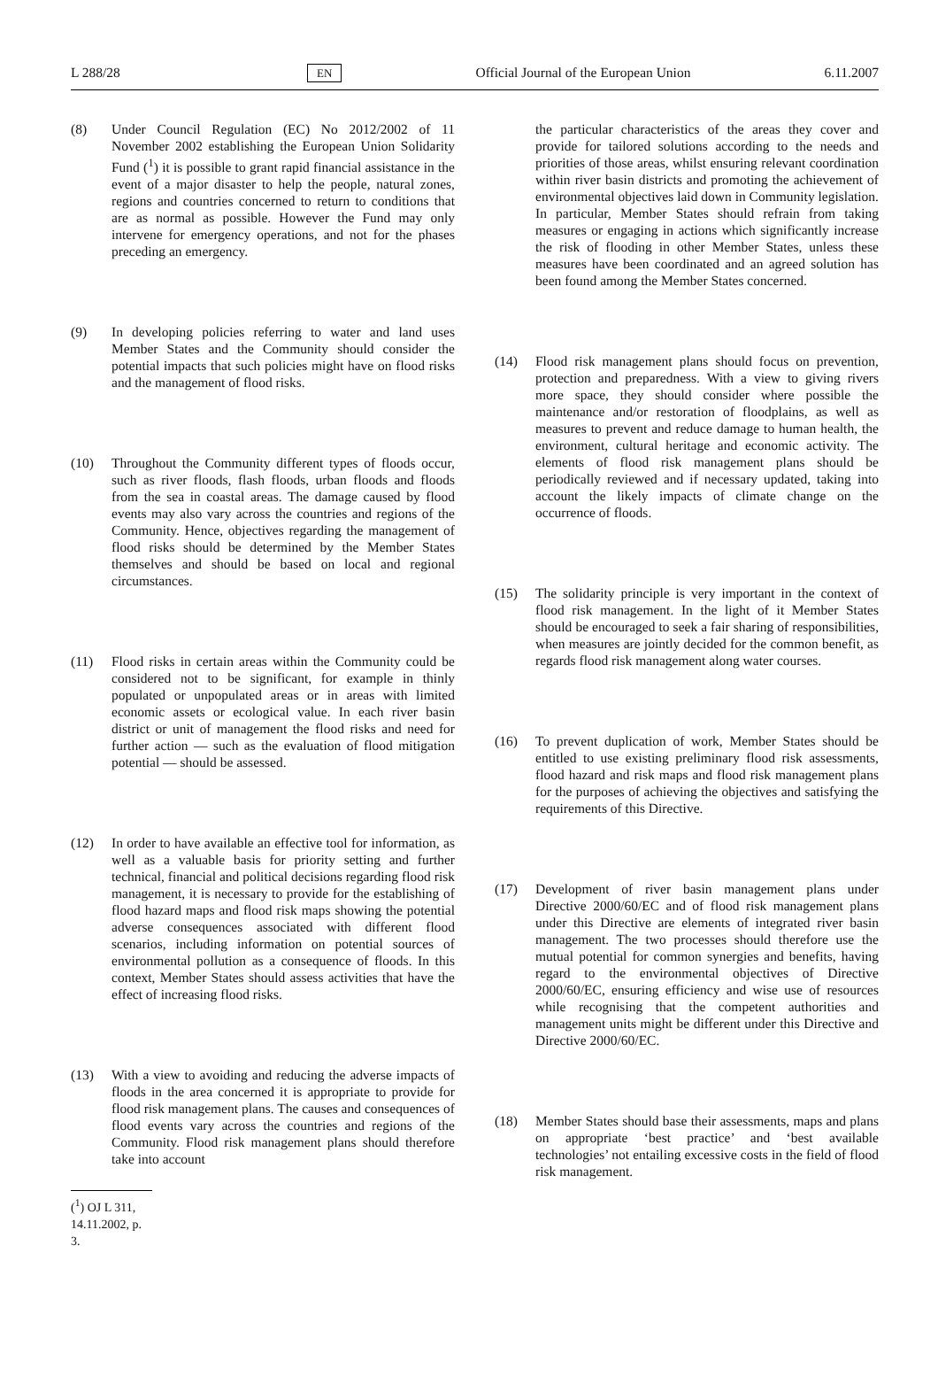L 288/28 EN Official Journal of the European Union 6.11.2007
(8) Under Council Regulation (EC) No 2012/2002 of 11 November 2002 establishing the European Union Solidarity Fund (<sup>1</sup>) it is possible to grant rapid financial assistance in the event of a major disaster to help the people, natural zones, regions and countries concerned to return to conditions that are as normal as possible. However the Fund may only intervene for emergency operations, and not for the phases preceding an emergency.
(9) In developing policies referring to water and land uses Member States and the Community should consider the potential impacts that such policies might have on flood risks and the management of flood risks.
(10) Throughout the Community different types of floods occur, such as river floods, flash floods, urban floods and floods from the sea in coastal areas. The damage caused by flood events may also vary across the countries and regions of the Community. Hence, objectives regarding the management of flood risks should be determined by the Member States themselves and should be based on local and regional circumstances.
(11) Flood risks in certain areas within the Community could be considered not to be significant, for example in thinly populated or unpopulated areas or in areas with limited economic assets or ecological value. In each river basin district or unit of management the flood risks and need for further action — such as the evaluation of flood mitigation potential — should be assessed.
(12) In order to have available an effective tool for information, as well as a valuable basis for priority setting and further technical, financial and political decisions regarding flood risk management, it is necessary to provide for the establishing of flood hazard maps and flood risk maps showing the potential adverse consequences associated with different flood scenarios, including information on potential sources of environmental pollution as a consequence of floods. In this context, Member States should assess activities that have the effect of increasing flood risks.
(13) With a view to avoiding and reducing the adverse impacts of floods in the area concerned it is appropriate to provide for flood risk management plans. The causes and consequences of flood events vary across the countries and regions of the Community. Flood risk management plans should therefore take into account
(<sup>1</sup>) OJ L 311, 14.11.2002, p. 3.
the particular characteristics of the areas they cover and provide for tailored solutions according to the needs and priorities of those areas, whilst ensuring relevant coordination within river basin districts and promoting the achievement of environmental objectives laid down in Community legislation. In particular, Member States should refrain from taking measures or engaging in actions which significantly increase the risk of flooding in other Member States, unless these measures have been coordinated and an agreed solution has been found among the Member States concerned.
(14) Flood risk management plans should focus on prevention, protection and preparedness. With a view to giving rivers more space, they should consider where possible the maintenance and/or restoration of floodplains, as well as measures to prevent and reduce damage to human health, the environment, cultural heritage and economic activity. The elements of flood risk management plans should be periodically reviewed and if necessary updated, taking into account the likely impacts of climate change on the occurrence of floods.
(15) The solidarity principle is very important in the context of flood risk management. In the light of it Member States should be encouraged to seek a fair sharing of responsibilities, when measures are jointly decided for the common benefit, as regards flood risk management along water courses.
(16) To prevent duplication of work, Member States should be entitled to use existing preliminary flood risk assessments, flood hazard and risk maps and flood risk management plans for the purposes of achieving the objectives and satisfying the requirements of this Directive.
(17) Development of river basin management plans under Directive 2000/60/EC and of flood risk management plans under this Directive are elements of integrated river basin management. The two processes should therefore use the mutual potential for common synergies and benefits, having regard to the environmental objectives of Directive 2000/60/EC, ensuring efficiency and wise use of resources while recognising that the competent authorities and management units might be different under this Directive and Directive 2000/60/EC.
(18) Member States should base their assessments, maps and plans on appropriate ‘best practice’ and ‘best available technologies’ not entailing excessive costs in the field of flood risk management.